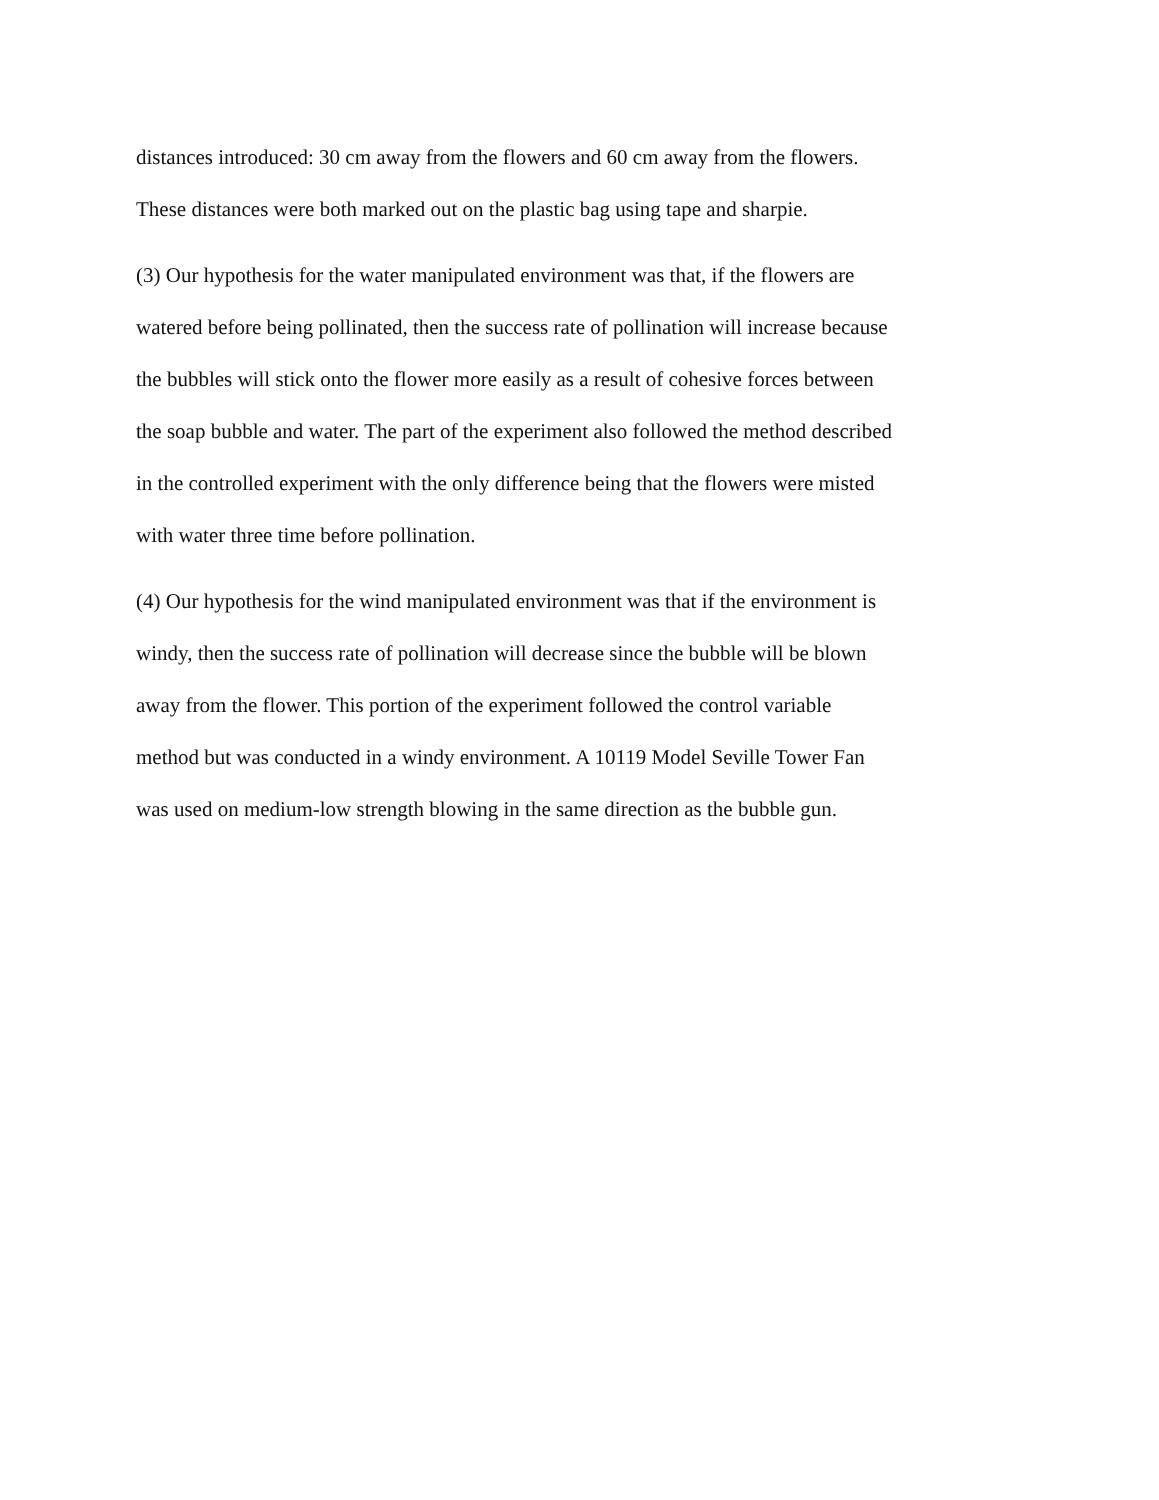distances introduced: 30 cm away from the flowers and 60 cm away from the flowers.
These distances were both marked out on the plastic bag using tape and sharpie.
(3) Our hypothesis for the water manipulated environment was that, if the flowers are
watered before being pollinated, then the success rate of pollination will increase because
the bubbles will stick onto the flower more easily as a result of cohesive forces between
the soap bubble and water. The part of the experiment also followed the method described
in the controlled experiment with the only difference being that the flowers were misted
with water three time before pollination.
(4) Our hypothesis for the wind manipulated environment was that if the environment is
windy, then the success rate of pollination will decrease since the bubble will be blown
away from the flower. This portion of the experiment followed the control variable
method but was conducted in a windy environment. A 10119 Model Seville Tower Fan
was used on medium-low strength blowing in the same direction as the bubble gun.